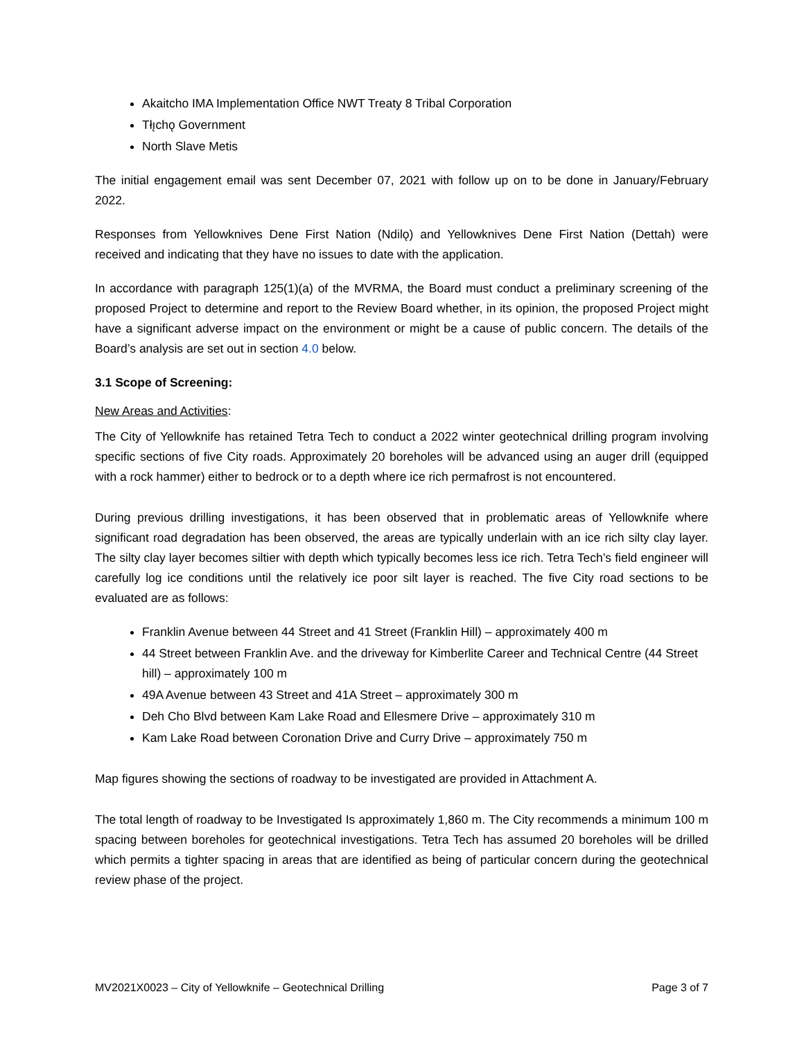Akaitcho IMA Implementation Office NWT Treaty 8 Tribal Corporation
Tłı̨chǫ Government
North Slave Metis
The initial engagement email was sent December 07, 2021 with follow up on to be done in January/February 2022.
Responses from Yellowknives Dene First Nation (Ndilǫ) and Yellowknives Dene First Nation (Dettah) were received and indicating that they have no issues to date with the application.
In accordance with paragraph 125(1)(a) of the MVRMA, the Board must conduct a preliminary screening of the proposed Project to determine and report to the Review Board whether, in its opinion, the proposed Project might have a significant adverse impact on the environment or might be a cause of public concern. The details of the Board’s analysis are set out in section 4.0 below.
3.1 Scope of Screening:
New Areas and Activities:
The City of Yellowknife has retained Tetra Tech to conduct a 2022 winter geotechnical drilling program involving specific sections of five City roads. Approximately 20 boreholes will be advanced using an auger drill (equipped with a rock hammer) either to bedrock or to a depth where ice rich permafrost is not encountered.
During previous drilling investigations, it has been observed that in problematic areas of Yellowknife where significant road degradation has been observed, the areas are typically underlain with an ice rich silty clay layer. The silty clay layer becomes siltier with depth which typically becomes less ice rich. Tetra Tech’s field engineer will carefully log ice conditions until the relatively ice poor silt layer is reached. The five City road sections to be evaluated are as follows:
Franklin Avenue between 44 Street and 41 Street (Franklin Hill) – approximately 400 m
44 Street between Franklin Ave. and the driveway for Kimberlite Career and Technical Centre (44 Street hill) – approximately 100 m
49A Avenue between 43 Street and 41A Street – approximately 300 m
Deh Cho Blvd between Kam Lake Road and Ellesmere Drive – approximately 310 m
Kam Lake Road between Coronation Drive and Curry Drive – approximately 750 m
Map figures showing the sections of roadway to be investigated are provided in Attachment A.
The total length of roadway to be Investigated Is approximately 1,860 m. The City recommends a minimum 100 m spacing between boreholes for geotechnical investigations. Tetra Tech has assumed 20 boreholes will be drilled which permits a tighter spacing in areas that are identified as being of particular concern during the geotechnical review phase of the project.
MV2021X0023 – City of Yellowknife – Geotechnical Drilling Page 3 of 7